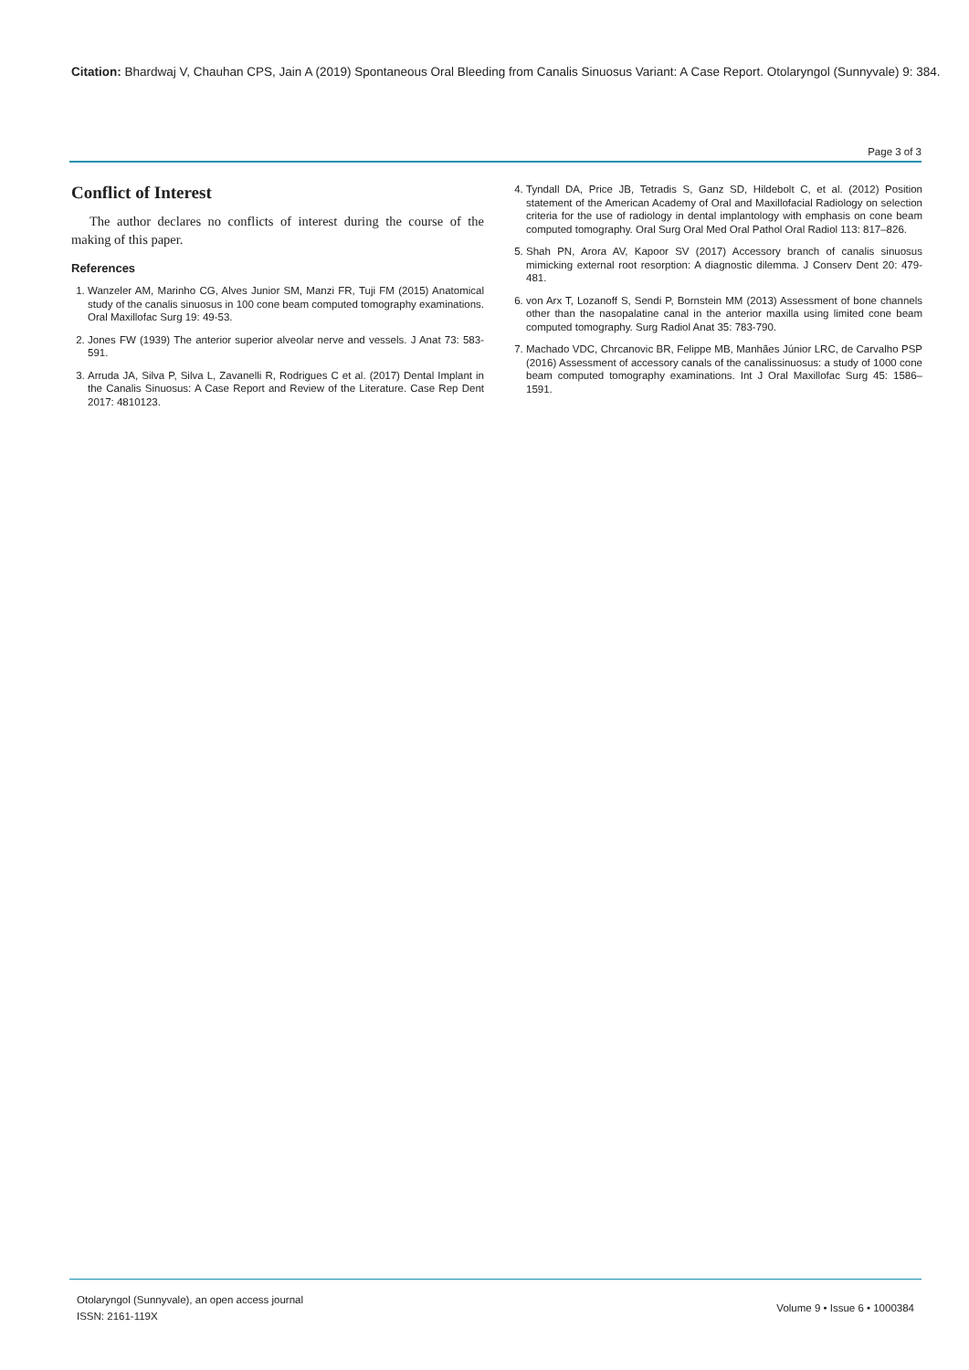Citation: Bhardwaj V, Chauhan CPS, Jain A (2019) Spontaneous Oral Bleeding from Canalis Sinuosus Variant: A Case Report. Otolaryngol (Sunnyvale) 9: 384.
Page 3 of 3
Conflict of Interest
The author declares no conflicts of interest during the course of the making of this paper.
References
1. Wanzeler AM, Marinho CG, Alves Junior SM, Manzi FR, Tuji FM (2015) Anatomical study of the canalis sinuosus in 100 cone beam computed tomography examinations. Oral Maxillofac Surg 19: 49-53.
2. Jones FW (1939) The anterior superior alveolar nerve and vessels. J Anat 73: 583-591.
3. Arruda JA, Silva P, Silva L, Zavanelli R, Rodrigues C et al. (2017) Dental Implant in the Canalis Sinuosus: A Case Report and Review of the Literature. Case Rep Dent 2017: 4810123.
4. Tyndall DA, Price JB, Tetradis S, Ganz SD, Hildebolt C, et al. (2012) Position statement of the American Academy of Oral and Maxillofacial Radiology on selection criteria for the use of radiology in dental implantology with emphasis on cone beam computed tomography. Oral Surg Oral Med Oral Pathol Oral Radiol 113: 817–826.
5. Shah PN, Arora AV, Kapoor SV (2017) Accessory branch of canalis sinuosus mimicking external root resorption: A diagnostic dilemma. J Conserv Dent 20: 479-481.
6. von Arx T, Lozanoff S, Sendi P, Bornstein MM (2013) Assessment of bone channels other than the nasopalatine canal in the anterior maxilla using limited cone beam computed tomography. Surg Radiol Anat 35: 783-790.
7. Machado VDC, Chrcanovic BR, Felippe MB, Manhães Júnior LRC, de Carvalho PSP (2016) Assessment of accessory canals of the canalissinuosus: a study of 1000 cone beam computed tomography examinations. Int J Oral Maxillofac Surg 45: 1586–1591.
Otolaryngol (Sunnyvale), an open access journal
ISSN: 2161-119X
Volume 9 • Issue 6 • 1000384